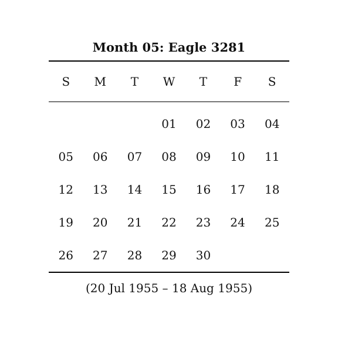Month 05: Eagle 3281
| S | M | T | W | T | F | S |
| --- | --- | --- | --- | --- | --- | --- |
| | | | 01 | 02 | 03 | 04 |
| 05 | 06 | 07 | 08 | 09 | 10 | 11 |
| 12 | 13 | 14 | 15 | 16 | 17 | 18 |
| 19 | 20 | 21 | 22 | 23 | 24 | 25 |
| 26 | 27 | 28 | 29 | 30 | | |
(20 Jul 1955 – 18 Aug 1955)